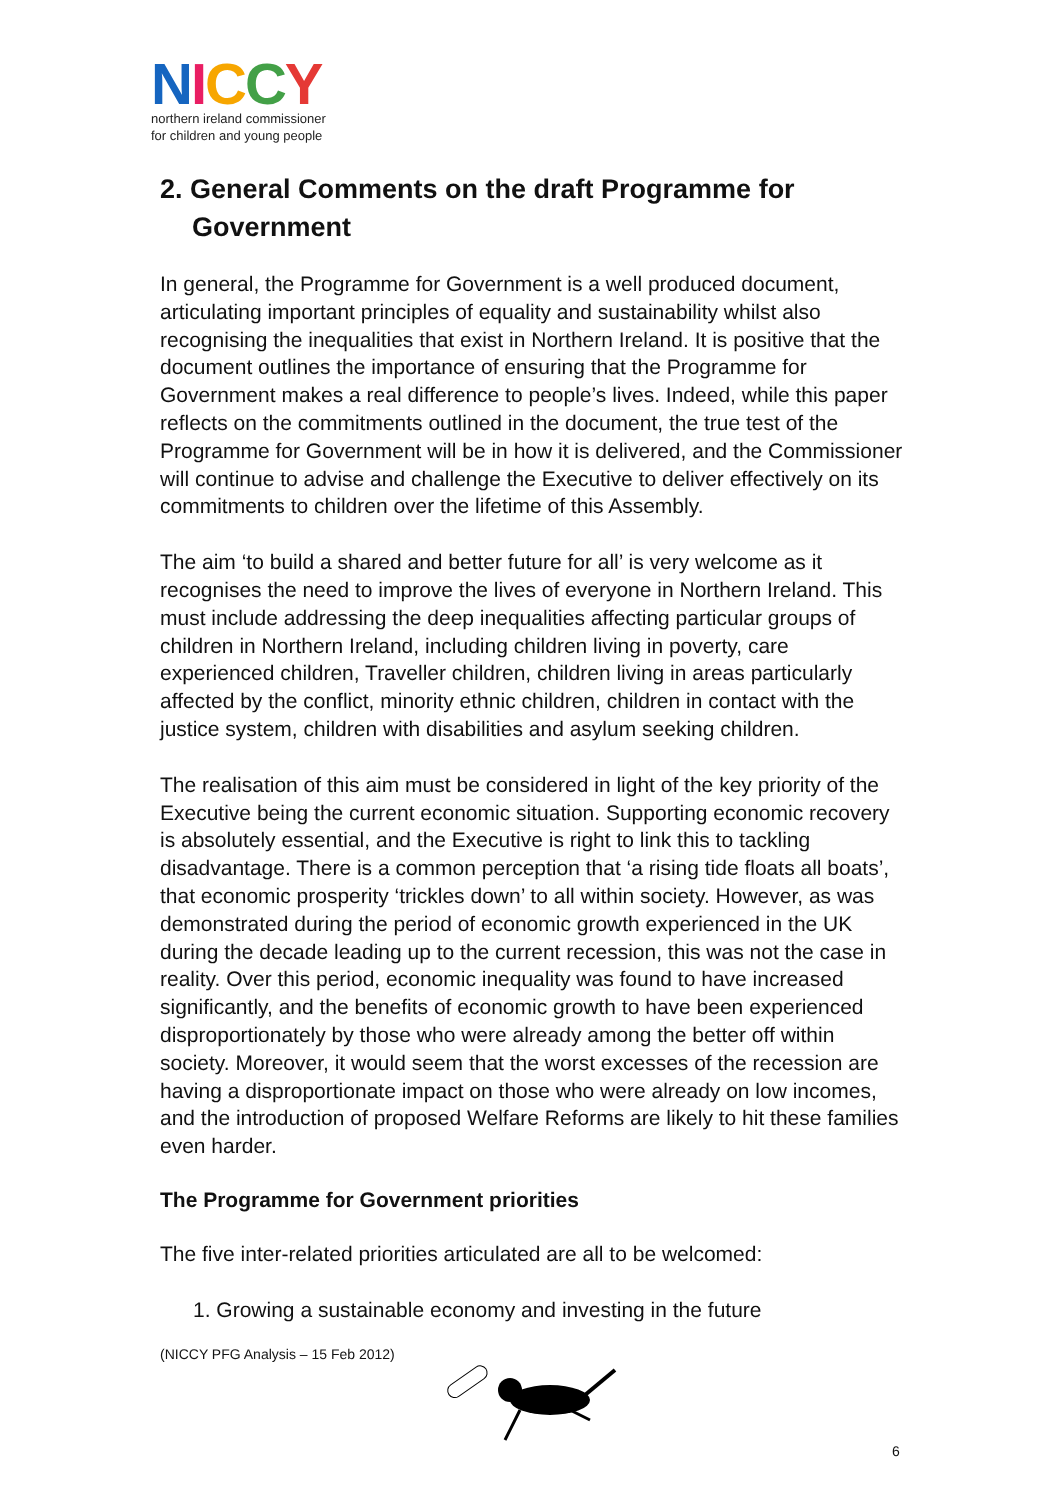NICCY
northern ireland commissioner
for children and young people
2. General Comments on the draft Programme for Government
In general, the Programme for Government is a well produced document, articulating important principles of equality and sustainability whilst also recognising the inequalities that exist in Northern Ireland. It is positive that the document outlines the importance of ensuring that the Programme for Government makes a real difference to people’s lives. Indeed, while this paper reflects on the commitments outlined in the document, the true test of the Programme for Government will be in how it is delivered, and the Commissioner will continue to advise and challenge the Executive to deliver effectively on its commitments to children over the lifetime of this Assembly.
The aim ‘to build a shared and better future for all’ is very welcome as it recognises the need to improve the lives of everyone in Northern Ireland. This must include addressing the deep inequalities affecting particular groups of children in Northern Ireland, including children living in poverty, care experienced children, Traveller children, children living in areas particularly affected by the conflict, minority ethnic children, children in contact with the justice system, children with disabilities and asylum seeking children.
The realisation of this aim must be considered in light of the key priority of the Executive being the current economic situation. Supporting economic recovery is absolutely essential, and the Executive is right to link this to tackling disadvantage. There is a common perception that ‘a rising tide floats all boats’, that economic prosperity ‘trickles down’ to all within society. However, as was demonstrated during the period of economic growth experienced in the UK during the decade leading up to the current recession, this was not the case in reality. Over this period, economic inequality was found to have increased significantly, and the benefits of economic growth to have been experienced disproportionately by those who were already among the better off within society. Moreover, it would seem that the worst excesses of the recession are having a disproportionate impact on those who were already on low incomes, and the introduction of proposed Welfare Reforms are likely to hit these families even harder.
The Programme for Government priorities
The five inter-related priorities articulated are all to be welcomed:
1. Growing a sustainable economy and investing in the future
(NICCY PFG Analysis – 15 Feb 2012)
6